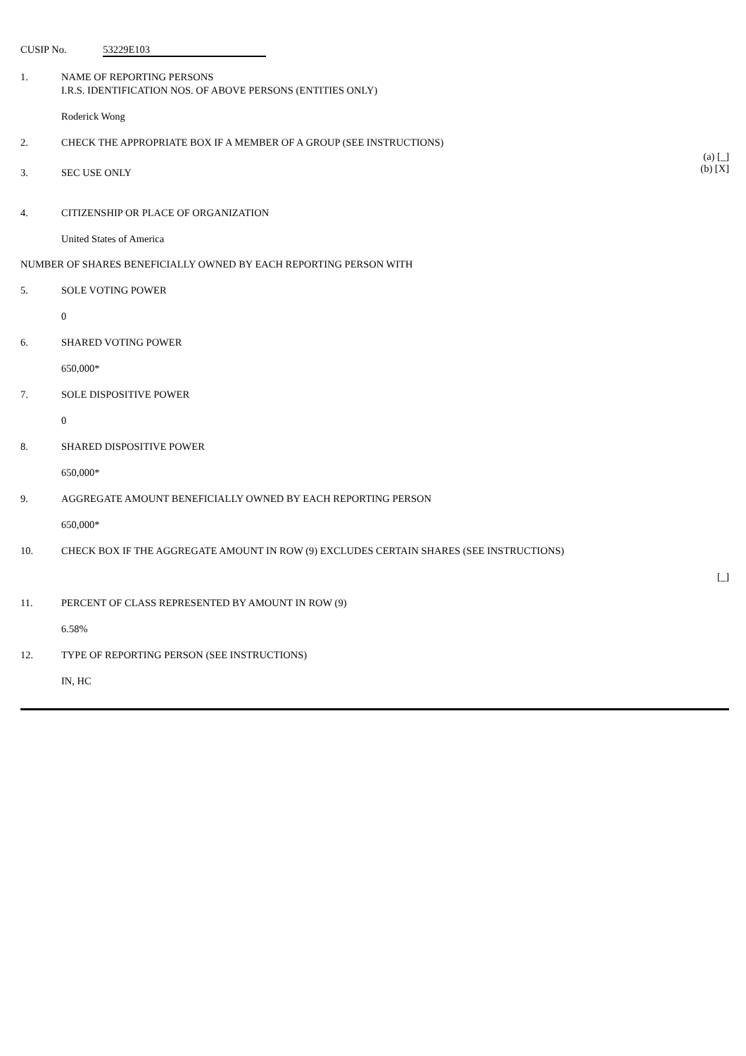CUSIP No. 53229E103
1. NAME OF REPORTING PERSONS
I.R.S. IDENTIFICATION NOS. OF ABOVE PERSONS (ENTITIES ONLY)
Roderick Wong
2. CHECK THE APPROPRIATE BOX IF A MEMBER OF A GROUP (SEE INSTRUCTIONS)
(a) [_]
(b) [X]
3. SEC USE ONLY
4. CITIZENSHIP OR PLACE OF ORGANIZATION
United States of America
NUMBER OF SHARES BENEFICIALLY OWNED BY EACH REPORTING PERSON WITH
5. SOLE VOTING POWER
0
6. SHARED VOTING POWER
650,000*
7. SOLE DISPOSITIVE POWER
0
8. SHARED DISPOSITIVE POWER
650,000*
9. AGGREGATE AMOUNT BENEFICIALLY OWNED BY EACH REPORTING PERSON
650,000*
10. CHECK BOX IF THE AGGREGATE AMOUNT IN ROW (9) EXCLUDES CERTAIN SHARES (SEE INSTRUCTIONS)
[_]
11. PERCENT OF CLASS REPRESENTED BY AMOUNT IN ROW (9)
6.58%
12. TYPE OF REPORTING PERSON (SEE INSTRUCTIONS)
IN, HC